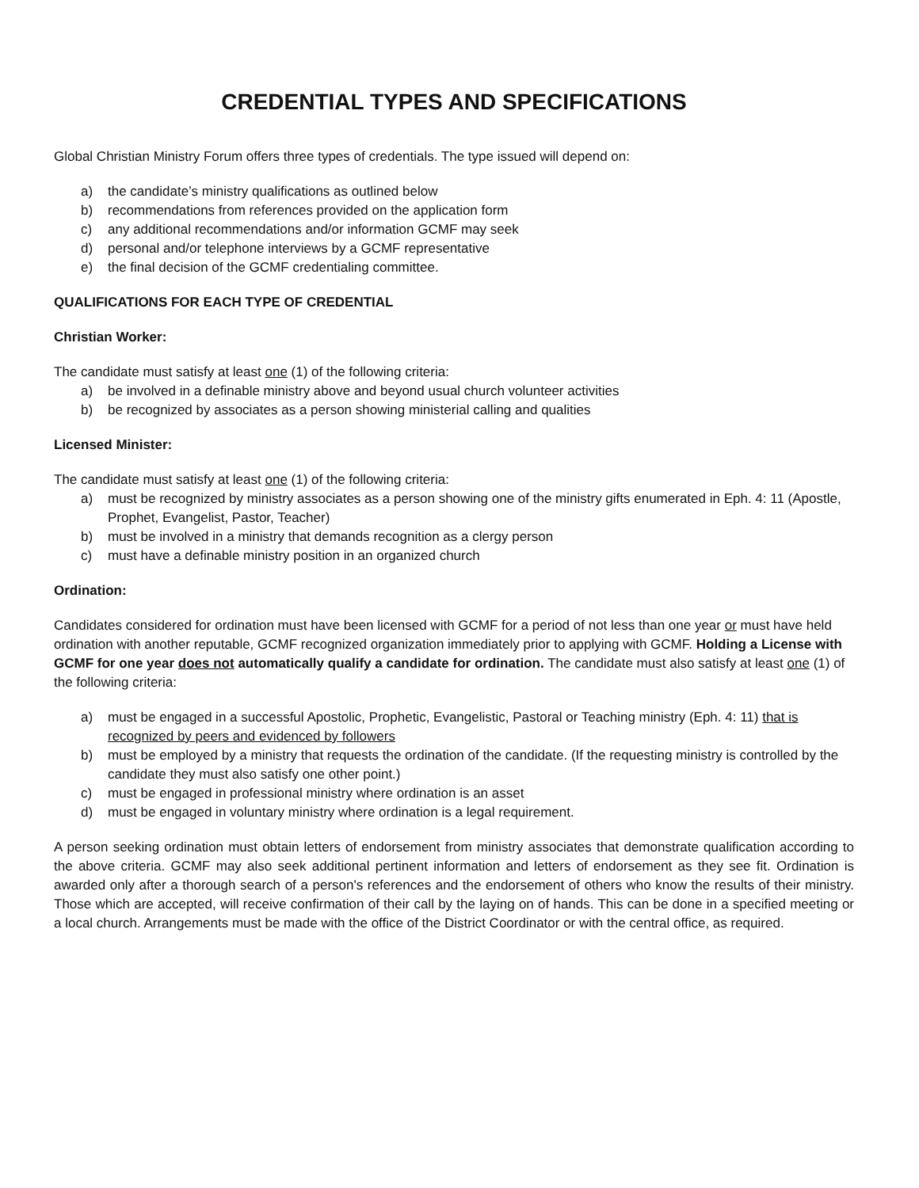CREDENTIAL TYPES AND SPECIFICATIONS
Global Christian Ministry Forum offers three types of credentials. The type issued will depend on:
a) the candidate’s ministry qualifications as outlined below
b) recommendations from references provided on the application form
c) any additional recommendations and/or information GCMF may seek
d) personal and/or telephone interviews by a GCMF representative
e) the final decision of the GCMF credentialing committee.
QUALIFICATIONS FOR EACH TYPE OF CREDENTIAL
Christian Worker:
The candidate must satisfy at least one (1) of the following criteria:
a) be involved in a definable ministry above and beyond usual church volunteer activities
b) be recognized by associates as a person showing ministerial calling and qualities
Licensed Minister:
The candidate must satisfy at least one (1) of the following criteria:
a) must be recognized by ministry associates as a person showing one of the ministry gifts enumerated in Eph. 4: 11 (Apostle, Prophet, Evangelist, Pastor, Teacher)
b) must be involved in a ministry that demands recognition as a clergy person
c) must have a definable ministry position in an organized church
Ordination:
Candidates considered for ordination must have been licensed with GCMF for a period of not less than one year or must have held ordination with another reputable, GCMF recognized organization immediately prior to applying with GCMF. Holding a License with GCMF for one year does not automatically qualify a candidate for ordination. The candidate must also satisfy at least one (1) of the following criteria:
a) must be engaged in a successful Apostolic, Prophetic, Evangelistic, Pastoral or Teaching ministry (Eph. 4: 11) that is recognized by peers and evidenced by followers
b) must be employed by a ministry that requests the ordination of the candidate. (If the requesting ministry is controlled by the candidate they must also satisfy one other point.)
c) must be engaged in professional ministry where ordination is an asset
d) must be engaged in voluntary ministry where ordination is a legal requirement.
A person seeking ordination must obtain letters of endorsement from ministry associates that demonstrate qualification according to the above criteria. GCMF may also seek additional pertinent information and letters of endorsement as they see fit. Ordination is awarded only after a thorough search of a person's references and the endorsement of others who know the results of their ministry. Those which are accepted, will receive confirmation of their call by the laying on of hands. This can be done in a specified meeting or a local church. Arrangements must be made with the office of the District Coordinator or with the central office, as required.